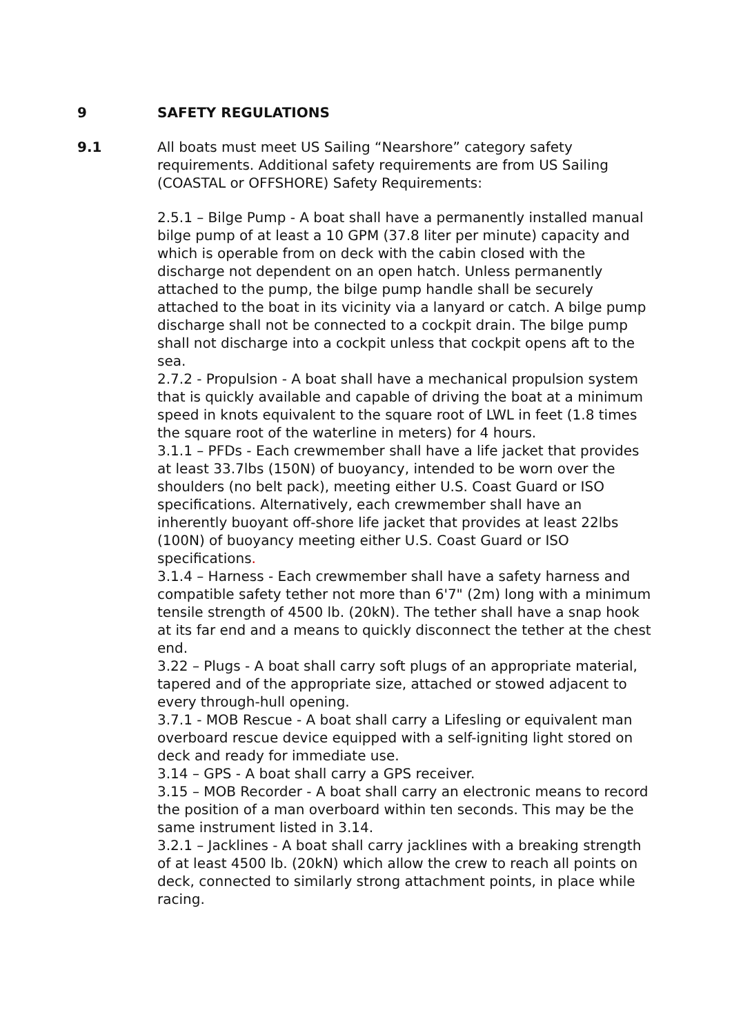9 SAFETY REGULATIONS
9.1 All boats must meet US Sailing “Nearshore” category safety requirements. Additional safety requirements are from US Sailing (COASTAL or OFFSHORE) Safety Requirements:
2.5.1 – Bilge Pump - A boat shall have a permanently installed manual bilge pump of at least a 10 GPM (37.8 liter per minute) capacity and which is operable from on deck with the cabin closed with the discharge not dependent on an open hatch. Unless permanently attached to the pump, the bilge pump handle shall be securely attached to the boat in its vicinity via a lanyard or catch. A bilge pump discharge shall not be connected to a cockpit drain. The bilge pump shall not discharge into a cockpit unless that cockpit opens aft to the sea.
2.7.2 - Propulsion - A boat shall have a mechanical propulsion system that is quickly available and capable of driving the boat at a minimum speed in knots equivalent to the square root of LWL in feet (1.8 times the square root of the waterline in meters) for 4 hours.
3.1.1 – PFDs - Each crewmember shall have a life jacket that provides at least 33.7lbs (150N) of buoyancy, intended to be worn over the shoulders (no belt pack), meeting either U.S. Coast Guard or ISO specifications. Alternatively, each crewmember shall have an inherently buoyant off-shore life jacket that provides at least 22lbs (100N) of buoyancy meeting either U.S. Coast Guard or ISO specifications.
3.1.4 – Harness - Each crewmember shall have a safety harness and compatible safety tether not more than 6'7" (2m) long with a minimum tensile strength of 4500 lb. (20kN). The tether shall have a snap hook at its far end and a means to quickly disconnect the tether at the chest end.
3.22 – Plugs - A boat shall carry soft plugs of an appropriate material, tapered and of the appropriate size, attached or stowed adjacent to every through-hull opening.
3.7.1 - MOB Rescue - A boat shall carry a Lifesling or equivalent man overboard rescue device equipped with a self-igniting light stored on deck and ready for immediate use.
3.14 – GPS - A boat shall carry a GPS receiver.
3.15 – MOB Recorder - A boat shall carry an electronic means to record the position of a man overboard within ten seconds. This may be the same instrument listed in 3.14.
3.2.1 – Jacklines - A boat shall carry jacklines with a breaking strength of at least 4500 lb. (20kN) which allow the crew to reach all points on deck, connected to similarly strong attachment points, in place while racing.